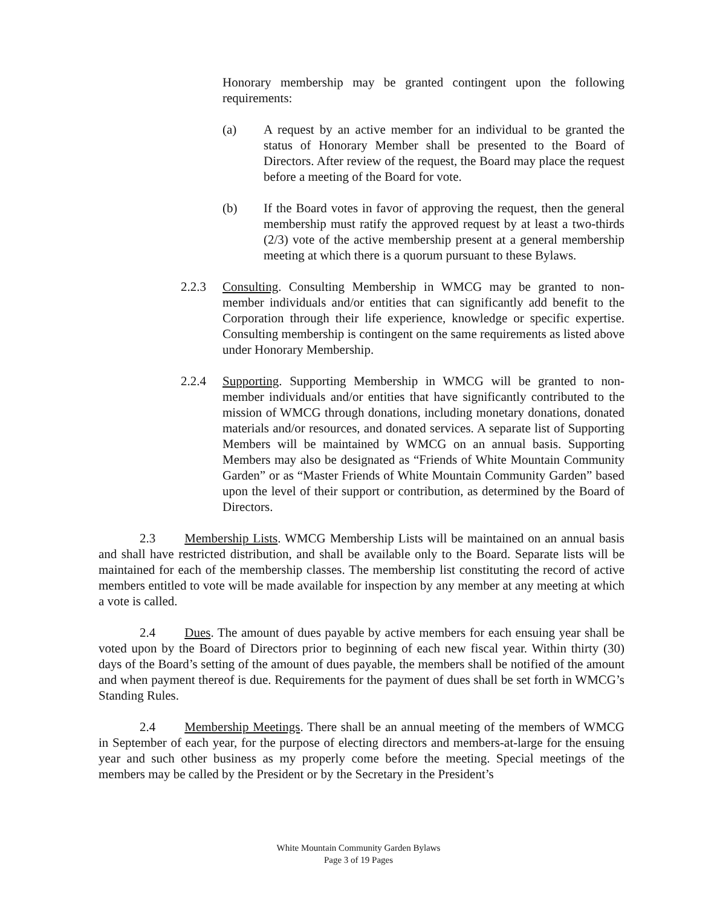Honorary membership may be granted contingent upon the following requirements:
(a) A request by an active member for an individual to be granted the status of Honorary Member shall be presented to the Board of Directors. After review of the request, the Board may place the request before a meeting of the Board for vote.
(b) If the Board votes in favor of approving the request, then the general membership must ratify the approved request by at least a two-thirds (2/3) vote of the active membership present at a general membership meeting at which there is a quorum pursuant to these Bylaws.
2.2.3 Consulting. Consulting Membership in WMCG may be granted to non-member individuals and/or entities that can significantly add benefit to the Corporation through their life experience, knowledge or specific expertise. Consulting membership is contingent on the same requirements as listed above under Honorary Membership.
2.2.4 Supporting. Supporting Membership in WMCG will be granted to non-member individuals and/or entities that have significantly contributed to the mission of WMCG through donations, including monetary donations, donated materials and/or resources, and donated services. A separate list of Supporting Members will be maintained by WMCG on an annual basis. Supporting Members may also be designated as “Friends of White Mountain Community Garden” or as “Master Friends of White Mountain Community Garden” based upon the level of their support or contribution, as determined by the Board of Directors.
2.3 Membership Lists. WMCG Membership Lists will be maintained on an annual basis and shall have restricted distribution, and shall be available only to the Board. Separate lists will be maintained for each of the membership classes. The membership list constituting the record of active members entitled to vote will be made available for inspection by any member at any meeting at which a vote is called.
2.4 Dues. The amount of dues payable by active members for each ensuing year shall be voted upon by the Board of Directors prior to beginning of each new fiscal year. Within thirty (30) days of the Board’s setting of the amount of dues payable, the members shall be notified of the amount and when payment thereof is due. Requirements for the payment of dues shall be set forth in WMCG’s Standing Rules.
2.4 Membership Meetings. There shall be an annual meeting of the members of WMCG in September of each year, for the purpose of electing directors and members-at-large for the ensuing year and such other business as my properly come before the meeting. Special meetings of the members may be called by the President or by the Secretary in the President’s
White Mountain Community Garden Bylaws
Page 3 of 19 Pages